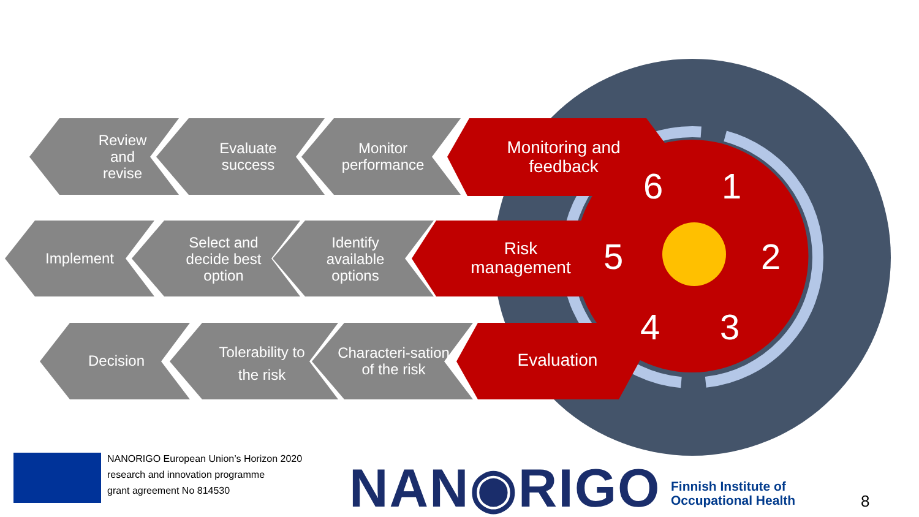Review and revise
Evaluate success
Monitor performance
Monitoring and feedback
Implement
Select and decide best option
Identify available options
Risk management
Decision
Tolerability to the risk
Characteri-sation of the risk
Evaluation
1
2
3
4
5
6
NANORIGO European Union’s Horizon 2020
research and innovation programme
grant agreement No 814530
NAN◉RIGO
Finnish Institute of
Occupational Health
8